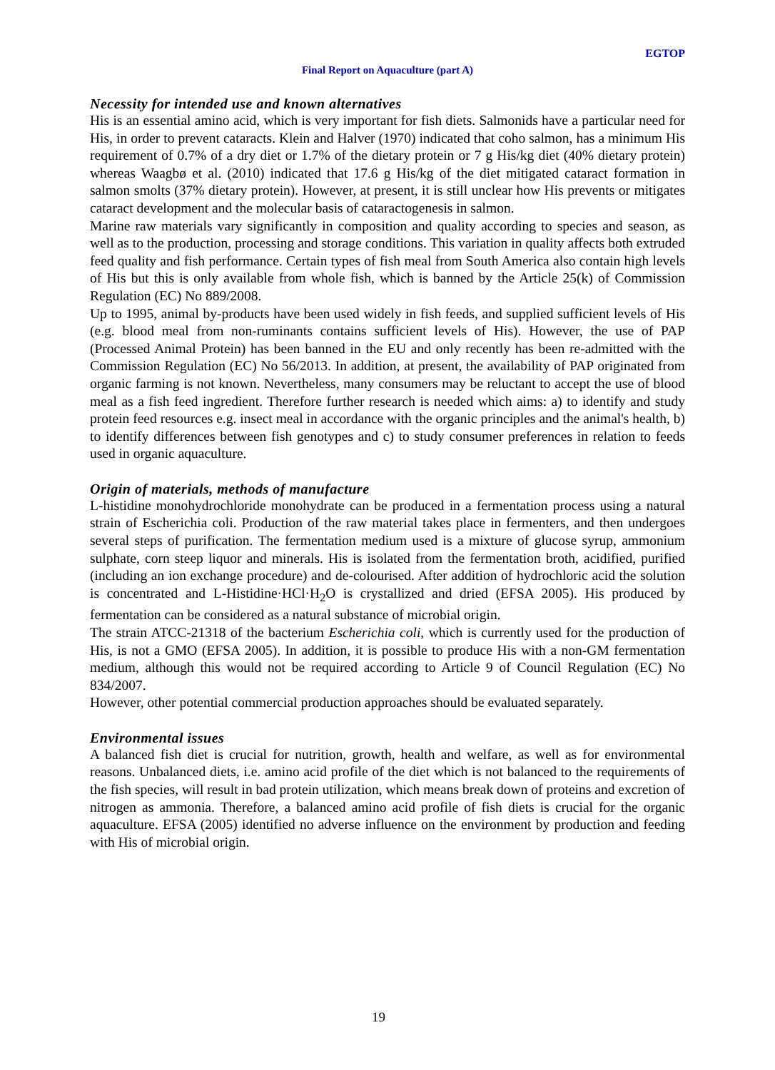EGTOP
Final Report on Aquaculture (part A)
Necessity for intended use and known alternatives
His is an essential amino acid, which is very important for fish diets. Salmonids have a particular need for His, in order to prevent cataracts. Klein and Halver (1970) indicated that coho salmon, has a minimum His requirement of 0.7% of a dry diet or 1.7% of the dietary protein or 7 g His/kg diet (40% dietary protein) whereas Waagbø et al. (2010) indicated that 17.6 g His/kg of the diet mitigated cataract formation in salmon smolts (37% dietary protein). However, at present, it is still unclear how His prevents or mitigates cataract development and the molecular basis of cataractogenesis in salmon.
Marine raw materials vary significantly in composition and quality according to species and season, as well as to the production, processing and storage conditions. This variation in quality affects both extruded feed quality and fish performance. Certain types of fish meal from South America also contain high levels of His but this is only available from whole fish, which is banned by the Article 25(k) of Commission Regulation (EC) No 889/2008.
Up to 1995, animal by-products have been used widely in fish feeds, and supplied sufficient levels of His (e.g. blood meal from non-ruminants contains sufficient levels of His). However, the use of PAP (Processed Animal Protein) has been banned in the EU and only recently has been re-admitted with the Commission Regulation (EC) No 56/2013. In addition, at present, the availability of PAP originated from organic farming is not known. Nevertheless, many consumers may be reluctant to accept the use of blood meal as a fish feed ingredient. Therefore further research is needed which aims: a) to identify and study protein feed resources e.g. insect meal in accordance with the organic principles and the animal's health, b) to identify differences between fish genotypes and c) to study consumer preferences in relation to feeds used in organic aquaculture.
Origin of materials, methods of manufacture
L-histidine monohydrochloride monohydrate can be produced in a fermentation process using a natural strain of Escherichia coli. Production of the raw material takes place in fermenters, and then undergoes several steps of purification. The fermentation medium used is a mixture of glucose syrup, ammonium sulphate, corn steep liquor and minerals. His is isolated from the fermentation broth, acidified, purified (including an ion exchange procedure) and de-colourised. After addition of hydrochloric acid the solution is concentrated and L-Histidine·HCl·H<sub>2</sub>O is crystallized and dried (EFSA 2005). His produced by fermentation can be considered as a natural substance of microbial origin.
The strain ATCC-21318 of the bacterium Escherichia coli, which is currently used for the production of His, is not a GMO (EFSA 2005). In addition, it is possible to produce His with a non-GM fermentation medium, although this would not be required according to Article 9 of Council Regulation (EC) No 834/2007.
However, other potential commercial production approaches should be evaluated separately.
Environmental issues
A balanced fish diet is crucial for nutrition, growth, health and welfare, as well as for environmental reasons. Unbalanced diets, i.e. amino acid profile of the diet which is not balanced to the requirements of the fish species, will result in bad protein utilization, which means break down of proteins and excretion of nitrogen as ammonia. Therefore, a balanced amino acid profile of fish diets is crucial for the organic aquaculture. EFSA (2005) identified no adverse influence on the environment by production and feeding with His of microbial origin.
19